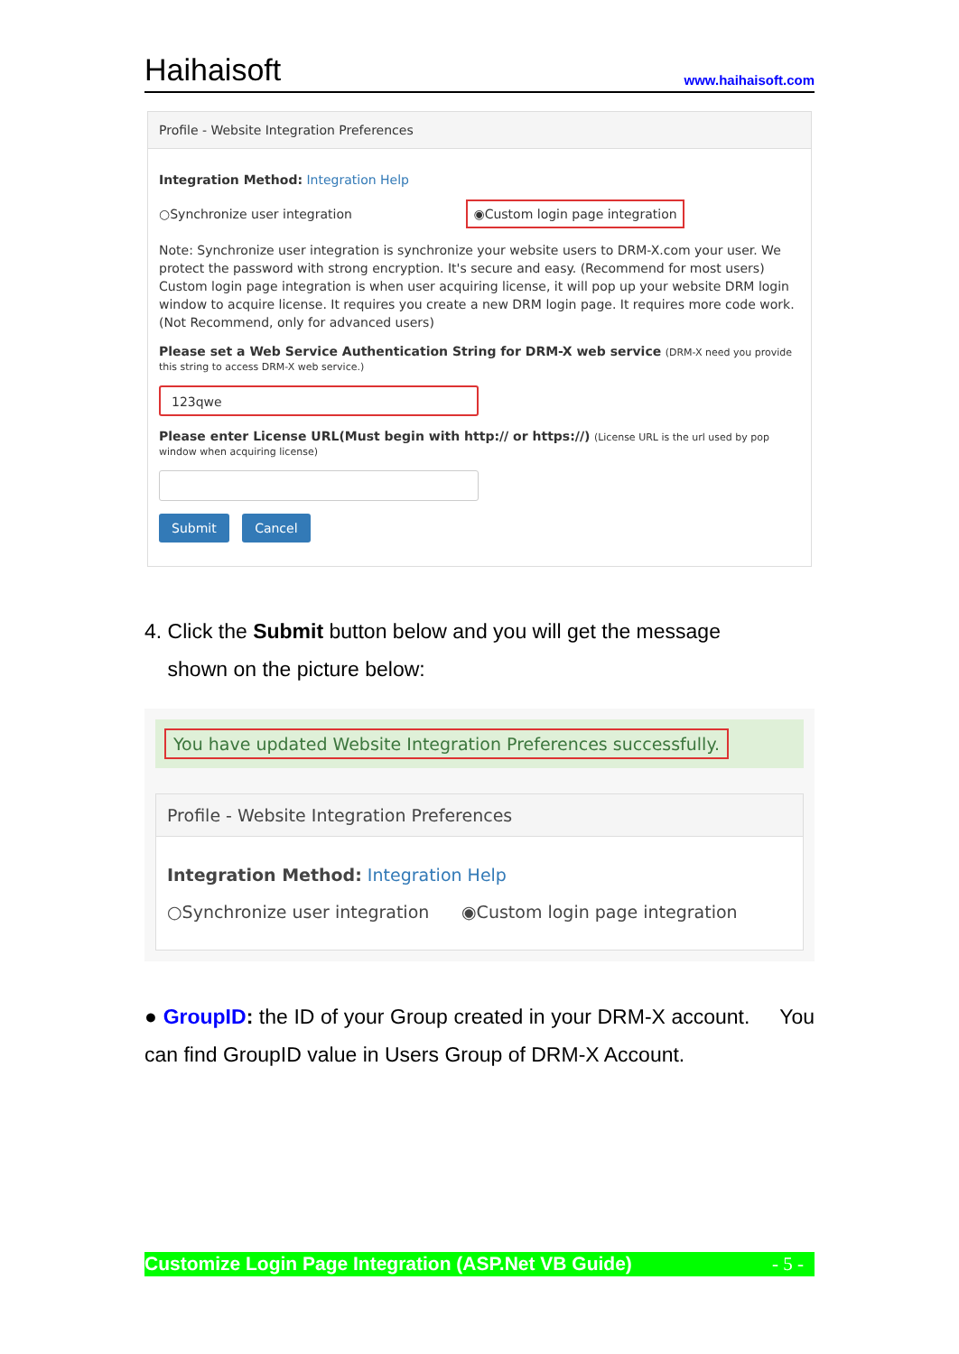Haihaisoft www.haihaisoft.com
Profile - Website Integration Preferences
Integration Method: Integration Help
○Synchronize user integration ◉Custom login page integration
Note: Synchronize user integration is synchronize your website users to DRM-X.com your user. We protect the password with strong encryption. It's secure and easy. (Recommend for most users) Custom login page integration is when user acquiring license, it will pop up your website DRM login window to acquire license. It requires you create a new DRM login page. It requires more code work. (Not Recommend, only for advanced users)
Please set a Web Service Authentication String for DRM-X web service (DRM-X need you provide this string to access DRM-X web service.)
123qwe
Please enter License URL(Must begin with http:// or https://) (License URL is the url used by pop window when acquiring license)
Submit Cancel
4. Click the Submit button below and you will get the message
shown on the picture below:
You have updated Website Integration Preferences successfully.
Profile - Website Integration Preferences
Integration Method: Integration Help
○Synchronize user integration ◉Custom login page integration
● GroupID: the ID of your Group created in your DRM-X account. You can find GroupID value in Users Group of DRM-X Account.
Customize Login Page Integration (ASP.Net VB Guide) - 5 -